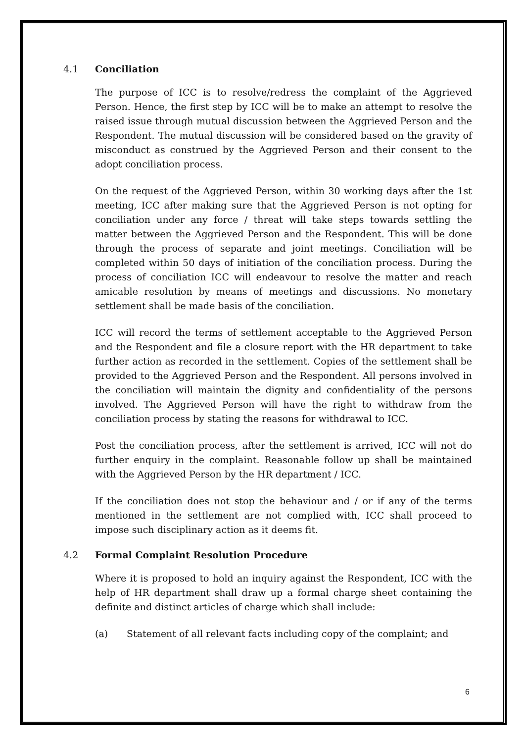4.1 Conciliation
The purpose of ICC is to resolve/redress the complaint of the Aggrieved Person. Hence, the first step by ICC will be to make an attempt to resolve the raised issue through mutual discussion between the Aggrieved Person and the Respondent. The mutual discussion will be considered based on the gravity of misconduct as construed by the Aggrieved Person and their consent to the adopt conciliation process.
On the request of the Aggrieved Person, within 30 working days after the 1st meeting, ICC after making sure that the Aggrieved Person is not opting for conciliation under any force / threat will take steps towards settling the matter between the Aggrieved Person and the Respondent. This will be done through the process of separate and joint meetings. Conciliation will be completed within 50 days of initiation of the conciliation process. During the process of conciliation ICC will endeavour to resolve the matter and reach amicable resolution by means of meetings and discussions. No monetary settlement shall be made basis of the conciliation.
ICC will record the terms of settlement acceptable to the Aggrieved Person and the Respondent and file a closure report with the HR department to take further action as recorded in the settlement. Copies of the settlement shall be provided to the Aggrieved Person and the Respondent. All persons involved in the conciliation will maintain the dignity and confidentiality of the persons involved. The Aggrieved Person will have the right to withdraw from the conciliation process by stating the reasons for withdrawal to ICC.
Post the conciliation process, after the settlement is arrived, ICC will not do further enquiry in the complaint. Reasonable follow up shall be maintained with the Aggrieved Person by the HR department / ICC.
If the conciliation does not stop the behaviour and / or if any of the terms mentioned in the settlement are not complied with, ICC shall proceed to impose such disciplinary action as it deems fit.
4.2 Formal Complaint Resolution Procedure
Where it is proposed to hold an inquiry against the Respondent, ICC with the help of HR department shall draw up a formal charge sheet containing the definite and distinct articles of charge which shall include:
(a) Statement of all relevant facts including copy of the complaint; and
6